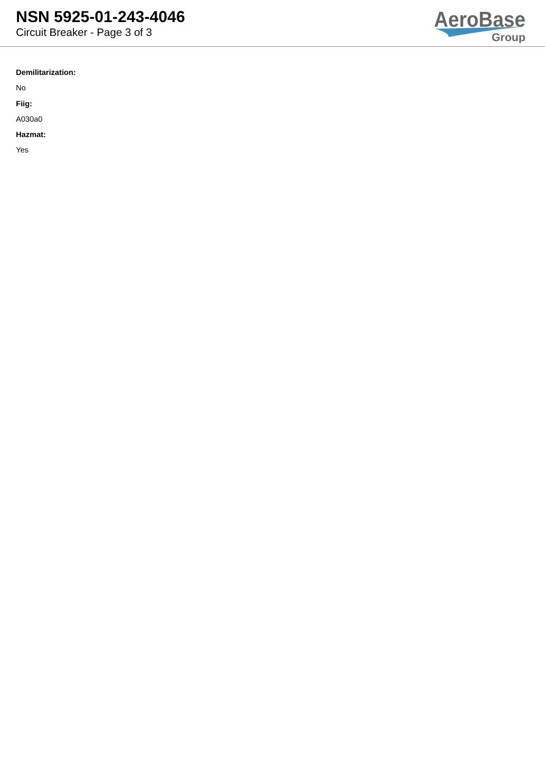NSN 5925-01-243-4046
Circuit Breaker - Page 3 of 3
AeroBase
Group
Demilitarization:
No
Fiig:
A030a0
Hazmat:
Yes